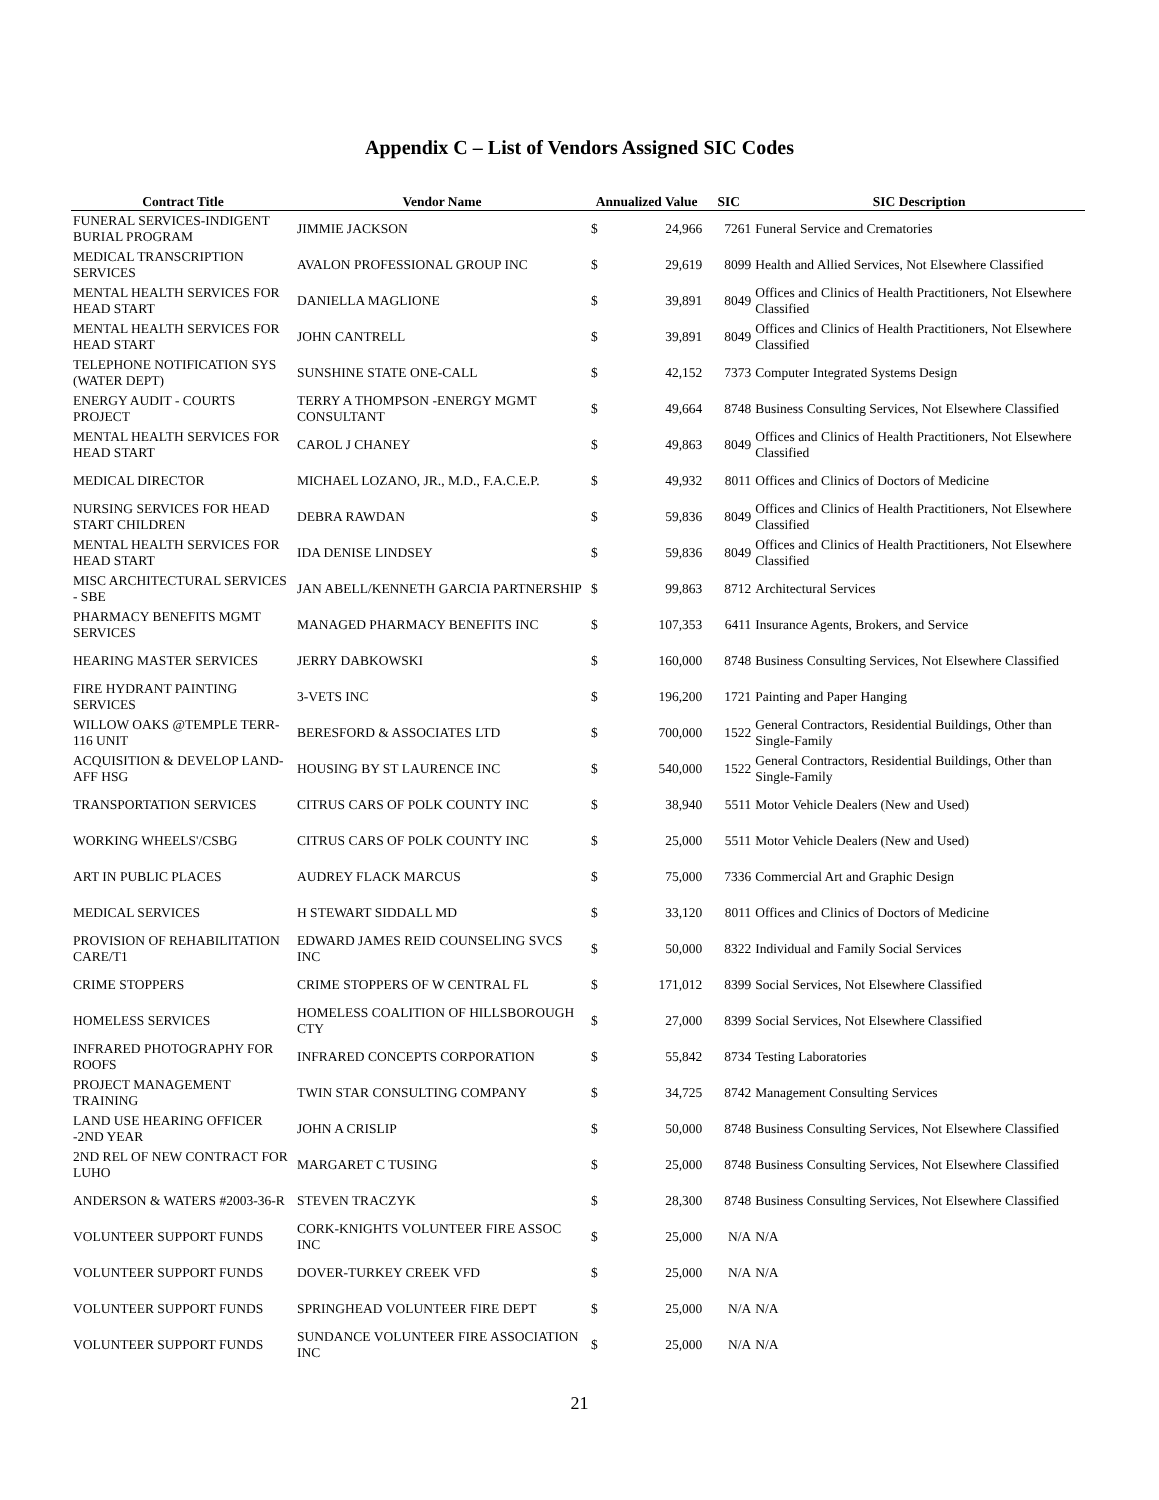Appendix C – List of Vendors Assigned SIC Codes
| Contract Title | Vendor Name | Annualized Value | | SIC | SIC Description |
| --- | --- | --- | --- | --- | --- |
| FUNERAL SERVICES-INDIGENT BURIAL PROGRAM | JIMMIE JACKSON | $ | 24,966 | 7261 | Funeral Service and Crematories |
| MEDICAL TRANSCRIPTION SERVICES | AVALON PROFESSIONAL GROUP INC | $ | 29,619 | 8099 | Health and Allied Services, Not Elsewhere Classified |
| MENTAL HEALTH SERVICES FOR HEAD START | DANIELLA MAGLIONE | $ | 39,891 | 8049 | Offices and Clinics of Health Practitioners, Not Elsewhere Classified |
| MENTAL HEALTH SERVICES FOR HEAD START | JOHN CANTRELL | $ | 39,891 | 8049 | Offices and Clinics of Health Practitioners, Not Elsewhere Classified |
| TELEPHONE NOTIFICATION SYS (WATER DEPT) | SUNSHINE STATE ONE-CALL | $ | 42,152 | 7373 | Computer Integrated Systems Design |
| ENERGY AUDIT - COURTS PROJECT | TERRY A THOMPSON -ENERGY MGMT CONSULTANT | $ | 49,664 | 8748 | Business Consulting Services, Not Elsewhere Classified |
| MENTAL HEALTH SERVICES FOR HEAD START | CAROL J CHANEY | $ | 49,863 | 8049 | Offices and Clinics of Health Practitioners, Not Elsewhere Classified |
| MEDICAL DIRECTOR | MICHAEL LOZANO, JR., M.D., F.A.C.E.P. | $ | 49,932 | 8011 | Offices and Clinics of Doctors of Medicine |
| NURSING SERVICES FOR HEAD START CHILDREN | DEBRA RAWDAN | $ | 59,836 | 8049 | Offices and Clinics of Health Practitioners, Not Elsewhere Classified |
| MENTAL HEALTH SERVICES FOR HEAD START | IDA DENISE LINDSEY | $ | 59,836 | 8049 | Offices and Clinics of Health Practitioners, Not Elsewhere Classified |
| MISC ARCHITECTURAL SERVICES - SBE | JAN ABELL/KENNETH GARCIA PARTNERSHIP | $ | 99,863 | 8712 | Architectural Services |
| PHARMACY BENEFITS MGMT SERVICES | MANAGED PHARMACY BENEFITS INC | $ | 107,353 | 6411 | Insurance Agents, Brokers, and Service |
| HEARING MASTER SERVICES | JERRY DABKOWSKI | $ | 160,000 | 8748 | Business Consulting Services, Not Elsewhere Classified |
| FIRE HYDRANT PAINTING SERVICES | 3-VETS INC | $ | 196,200 | 1721 | Painting and Paper Hanging |
| WILLOW OAKS @TEMPLE TERR-116 UNIT | BERESFORD & ASSOCIATES LTD | $ | 700,000 | 1522 | General Contractors, Residential Buildings, Other than Single-Family |
| ACQUISITION & DEVELOP LAND-AFF HSG | HOUSING BY ST LAURENCE INC | $ | 540,000 | 1522 | General Contractors, Residential Buildings, Other than Single-Family |
| TRANSPORTATION SERVICES | CITRUS CARS OF POLK COUNTY INC | $ | 38,940 | 5511 | Motor Vehicle Dealers (New and Used) |
| WORKING WHEELS'/CSBG | CITRUS CARS OF POLK COUNTY INC | $ | 25,000 | 5511 | Motor Vehicle Dealers (New and Used) |
| ART IN PUBLIC PLACES | AUDREY FLACK MARCUS | $ | 75,000 | 7336 | Commercial Art and Graphic Design |
| MEDICAL SERVICES | H STEWART SIDDALL MD | $ | 33,120 | 8011 | Offices and Clinics of Doctors of Medicine |
| PROVISION OF REHABILITATION CARE/T1 | EDWARD JAMES REID COUNSELING SVCS INC | $ | 50,000 | 8322 | Individual and Family Social Services |
| CRIME STOPPERS | CRIME STOPPERS OF W CENTRAL FL | $ | 171,012 | 8399 | Social Services, Not Elsewhere Classified |
| HOMELESS SERVICES | HOMELESS COALITION OF HILLSBOROUGH CTY | $ | 27,000 | 8399 | Social Services, Not Elsewhere Classified |
| INFRARED PHOTOGRAPHY FOR ROOFS | INFRARED CONCEPTS CORPORATION | $ | 55,842 | 8734 | Testing Laboratories |
| PROJECT MANAGEMENT TRAINING | TWIN STAR CONSULTING COMPANY | $ | 34,725 | 8742 | Management Consulting Services |
| LAND USE HEARING OFFICER -2ND YEAR | JOHN A CRISLIP | $ | 50,000 | 8748 | Business Consulting Services, Not Elsewhere Classified |
| 2ND REL OF NEW CONTRACT FOR LUHO | MARGARET C TUSING | $ | 25,000 | 8748 | Business Consulting Services, Not Elsewhere Classified |
| ANDERSON & WATERS #2003-36-R | STEVEN TRACZYK | $ | 28,300 | 8748 | Business Consulting Services, Not Elsewhere Classified |
| VOLUNTEER SUPPORT FUNDS | CORK-KNIGHTS VOLUNTEER FIRE ASSOC INC | $ | 25,000 | N/A | N/A |
| VOLUNTEER SUPPORT FUNDS | DOVER-TURKEY CREEK VFD | $ | 25,000 | N/A | N/A |
| VOLUNTEER SUPPORT FUNDS | SPRINGHEAD VOLUNTEER FIRE DEPT | $ | 25,000 | N/A | N/A |
| VOLUNTEER SUPPORT FUNDS | SUNDANCE VOLUNTEER FIRE ASSOCIATION INC | $ | 25,000 | N/A | N/A |
21